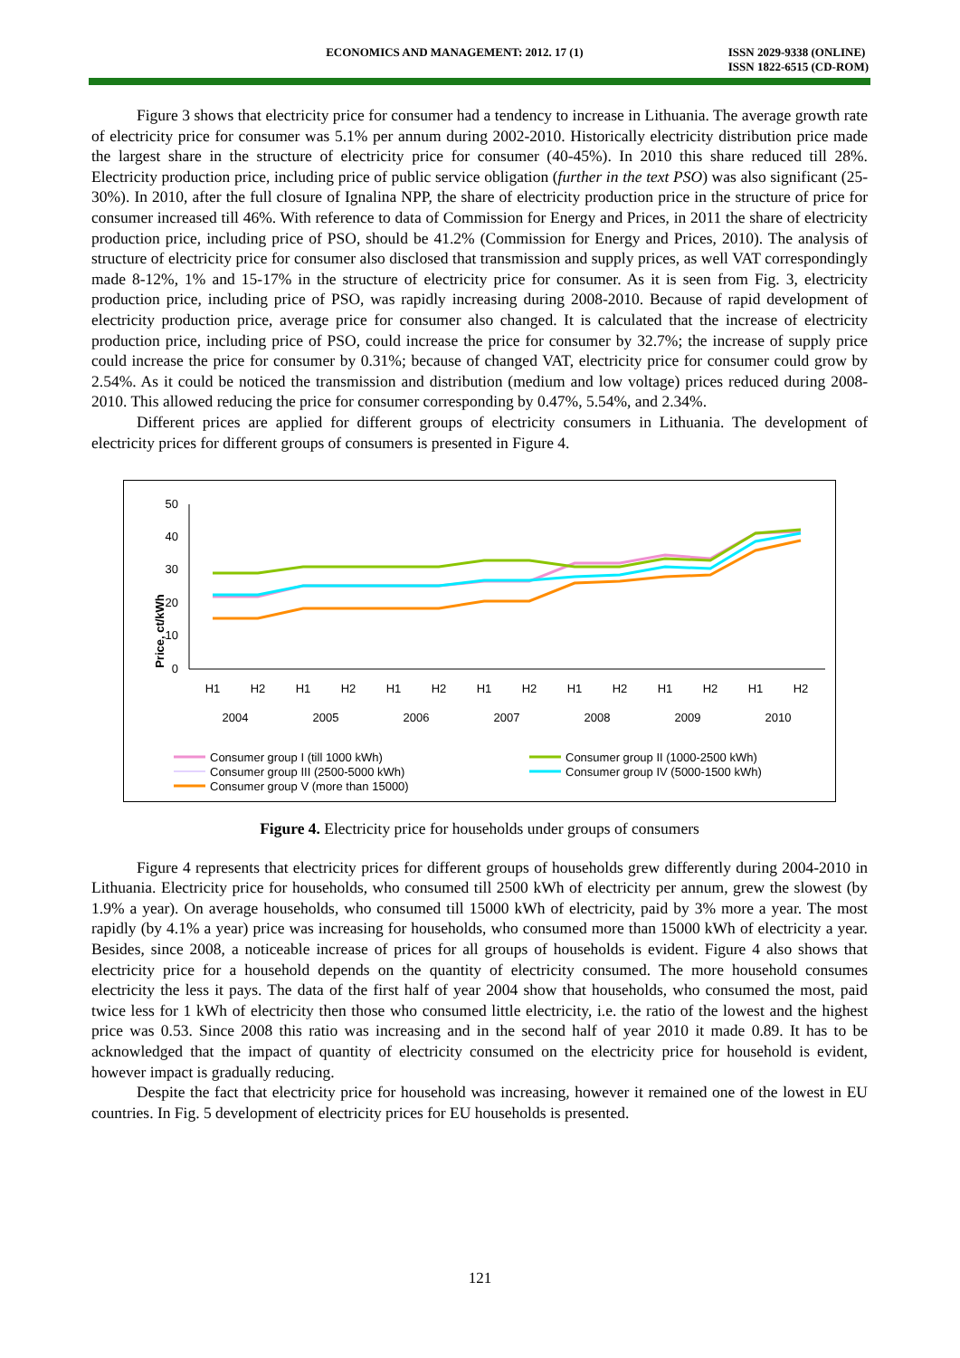ECONOMICS AND MANAGEMENT: 2012. 17 (1)
ISSN 2029-9338 (ONLINE)
ISSN 1822-6515 (CD-ROM)
Figure 3 shows that electricity price for consumer had a tendency to increase in Lithuania. The average growth rate of electricity price for consumer was 5.1% per annum during 2002-2010. Historically electricity distribution price made the largest share in the structure of electricity price for consumer (40-45%). In 2010 this share reduced till 28%. Electricity production price, including price of public service obligation (further in the text PSO) was also significant (25-30%). In 2010, after the full closure of Ignalina NPP, the share of electricity production price in the structure of price for consumer increased till 46%. With reference to data of Commission for Energy and Prices, in 2011 the share of electricity production price, including price of PSO, should be 41.2% (Commission for Energy and Prices, 2010). The analysis of structure of electricity price for consumer also disclosed that transmission and supply prices, as well VAT correspondingly made 8-12%, 1% and 15-17% in the structure of electricity price for consumer. As it is seen from Fig. 3, electricity production price, including price of PSO, was rapidly increasing during 2008-2010. Because of rapid development of electricity production price, average price for consumer also changed. It is calculated that the increase of electricity production price, including price of PSO, could increase the price for consumer by 32.7%; the increase of supply price could increase the price for consumer by 0.31%; because of changed VAT, electricity price for consumer could grow by 2.54%. As it could be noticed the transmission and distribution (medium and low voltage) prices reduced during 2008-2010. This allowed reducing the price for consumer corresponding by 0.47%, 5.54%, and 2.34%.
Different prices are applied for different groups of electricity consumers in Lithuania. The development of electricity prices for different groups of consumers is presented in Figure 4.
Price, ct/kWh
50
40
30
20
10
0
H1
H2
H1
H2
H1
H2
H1
H2
H1
H2
H1
H2
H1
H2
2004
2005
2006
2007
2008
2009
2010
Consumer group I (till 1000 kWh)
Consumer group II (1000-2500 kWh)
Consumer group III (2500-5000 kWh)
Consumer group IV (5000-1500 kWh)
Consumer group V (more than 15000)
Figure 4. Electricity price for households under groups of consumers
Figure 4 represents that electricity prices for different groups of households grew differently during 2004-2010 in Lithuania. Electricity price for households, who consumed till 2500 kWh of electricity per annum, grew the slowest (by 1.9% a year). On average households, who consumed till 15000 kWh of electricity, paid by 3% more a year. The most rapidly (by 4.1% a year) price was increasing for households, who consumed more than 15000 kWh of electricity a year. Besides, since 2008, a noticeable increase of prices for all groups of households is evident. Figure 4 also shows that electricity price for a household depends on the quantity of electricity consumed. The more household consumes electricity the less it pays. The data of the first half of year 2004 show that households, who consumed the most, paid twice less for 1 kWh of electricity then those who consumed little electricity, i.e. the ratio of the lowest and the highest price was 0.53. Since 2008 this ratio was increasing and in the second half of year 2010 it made 0.89. It has to be acknowledged that the impact of quantity of electricity consumed on the electricity price for household is evident, however impact is gradually reducing.
Despite the fact that electricity price for household was increasing, however it remained one of the lowest in EU countries. In Fig. 5 development of electricity prices for EU households is presented.
121